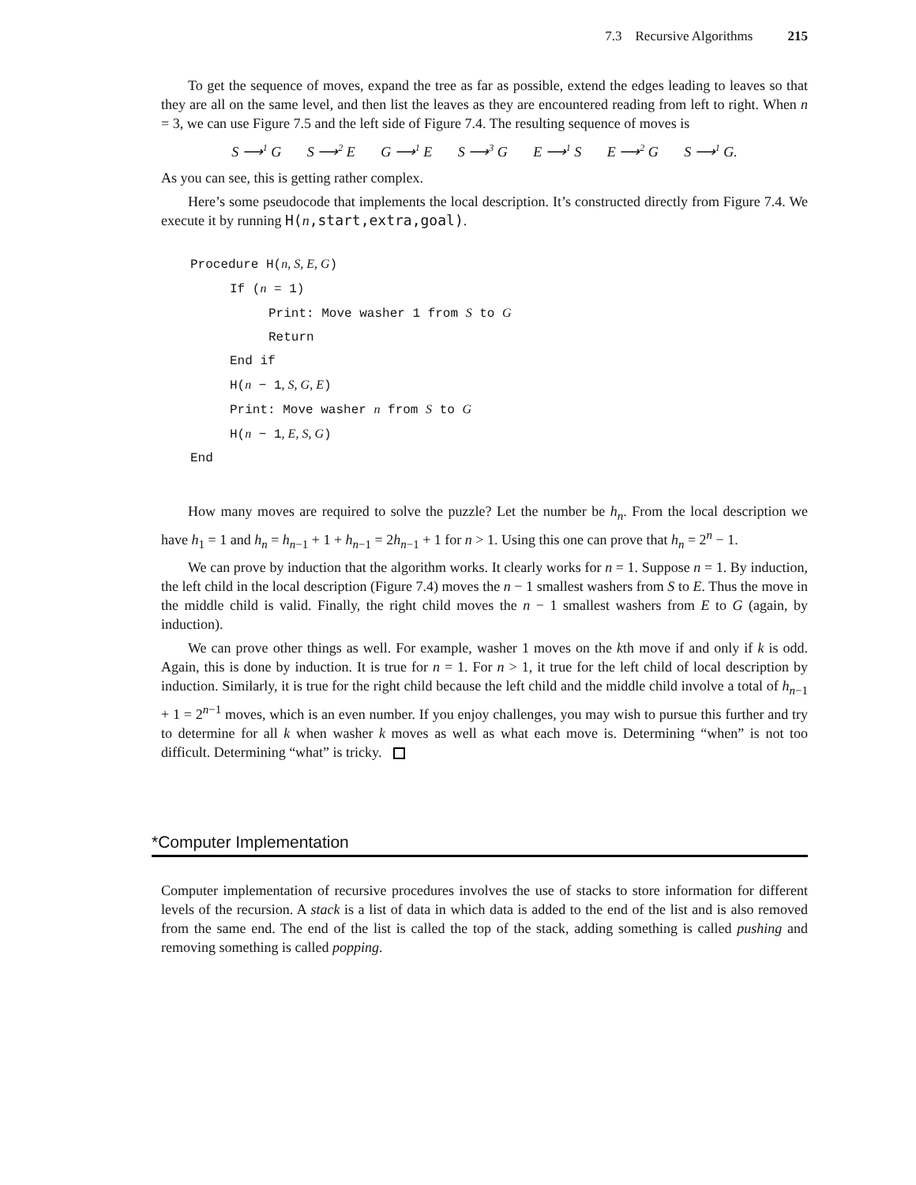7.3 Recursive Algorithms 215
To get the sequence of moves, expand the tree as far as possible, extend the edges leading to leaves so that they are all on the same level, and then list the leaves as they are encountered reading from left to right. When n = 3, we can use Figure 7.5 and the left side of Figure 7.4. The resulting sequence of moves is
S ⟶<sup>1</sup> G S ⟶<sup>2</sup> E G ⟶<sup>1</sup> E S ⟶<sup>3</sup> G E ⟶<sup>1</sup> S E ⟶<sup>2</sup> G S ⟶<sup>1</sup> G.
As you can see, this is getting rather complex.
Here’s some pseudocode that implements the local description. It’s constructed directly from Figure 7.4. We execute it by running H(n,start,extra,goal).
Procedure H(n, S, E, G)
If (n = 1)
Print: Move washer 1 from S to G
Return
End if
H(n − 1, S, G, E)
Print: Move washer n from S to G
H(n − 1, E, S, G)
End
How many moves are required to solve the puzzle? Let the number be h<sub>n</sub>. From the local description we have h<sub>1</sub> = 1 and h<sub>n</sub> = h<sub>n−1</sub> + 1 + h<sub>n−1</sub> = 2h<sub>n−1</sub> + 1 for n > 1. Using this one can prove that h<sub>n</sub> = 2<sup>n</sup> − 1.
We can prove by induction that the algorithm works. It clearly works for n = 1. Suppose n = 1. By induction, the left child in the local description (Figure 7.4) moves the n − 1 smallest washers from S to E. Thus the move in the middle child is valid. Finally, the right child moves the n − 1 smallest washers from E to G (again, by induction).
We can prove other things as well. For example, washer 1 moves on the kth move if and only if k is odd. Again, this is done by induction. It is true for n = 1. For n > 1, it true for the left child of local description by induction. Similarly, it is true for the right child because the left child and the middle child involve a total of h<sub>n−1</sub> + 1 = 2<sup>n−1</sup> moves, which is an even number. If you enjoy challenges, you may wish to pursue this further and try to determine for all k when washer k moves as well as what each move is. Determining “when” is not too difficult. Determining “what” is tricky.
*Computer Implementation
Computer implementation of recursive procedures involves the use of stacks to store information for different levels of the recursion. A stack is a list of data in which data is added to the end of the list and is also removed from the same end. The end of the list is called the top of the stack, adding something is called pushing and removing something is called popping.